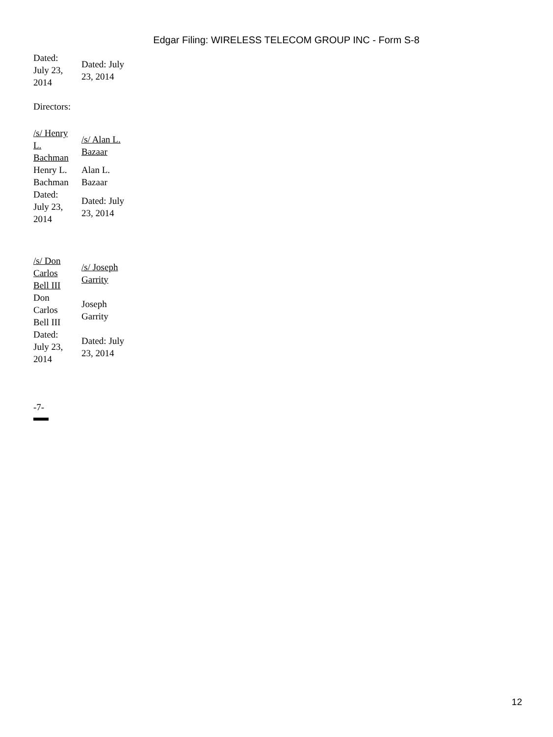Edgar Filing: WIRELESS TELECOM GROUP INC - Form S-8
| Dated: July 23, 2014 | Dated: July 23, 2014 |
Directors:
| /s/ Henry L. Bachman | /s/ Alan L. Bazaar |
| Henry L. Bachman | Alan L. Bazaar |
| Dated: July 23, 2014 | Dated: July 23, 2014 |
| /s/ Don Carlos Bell III | /s/ Joseph Garrity |
| Don Carlos Bell III | Joseph Garrity |
| Dated: July 23, 2014 | Dated: July 23, 2014 |
-7-
12